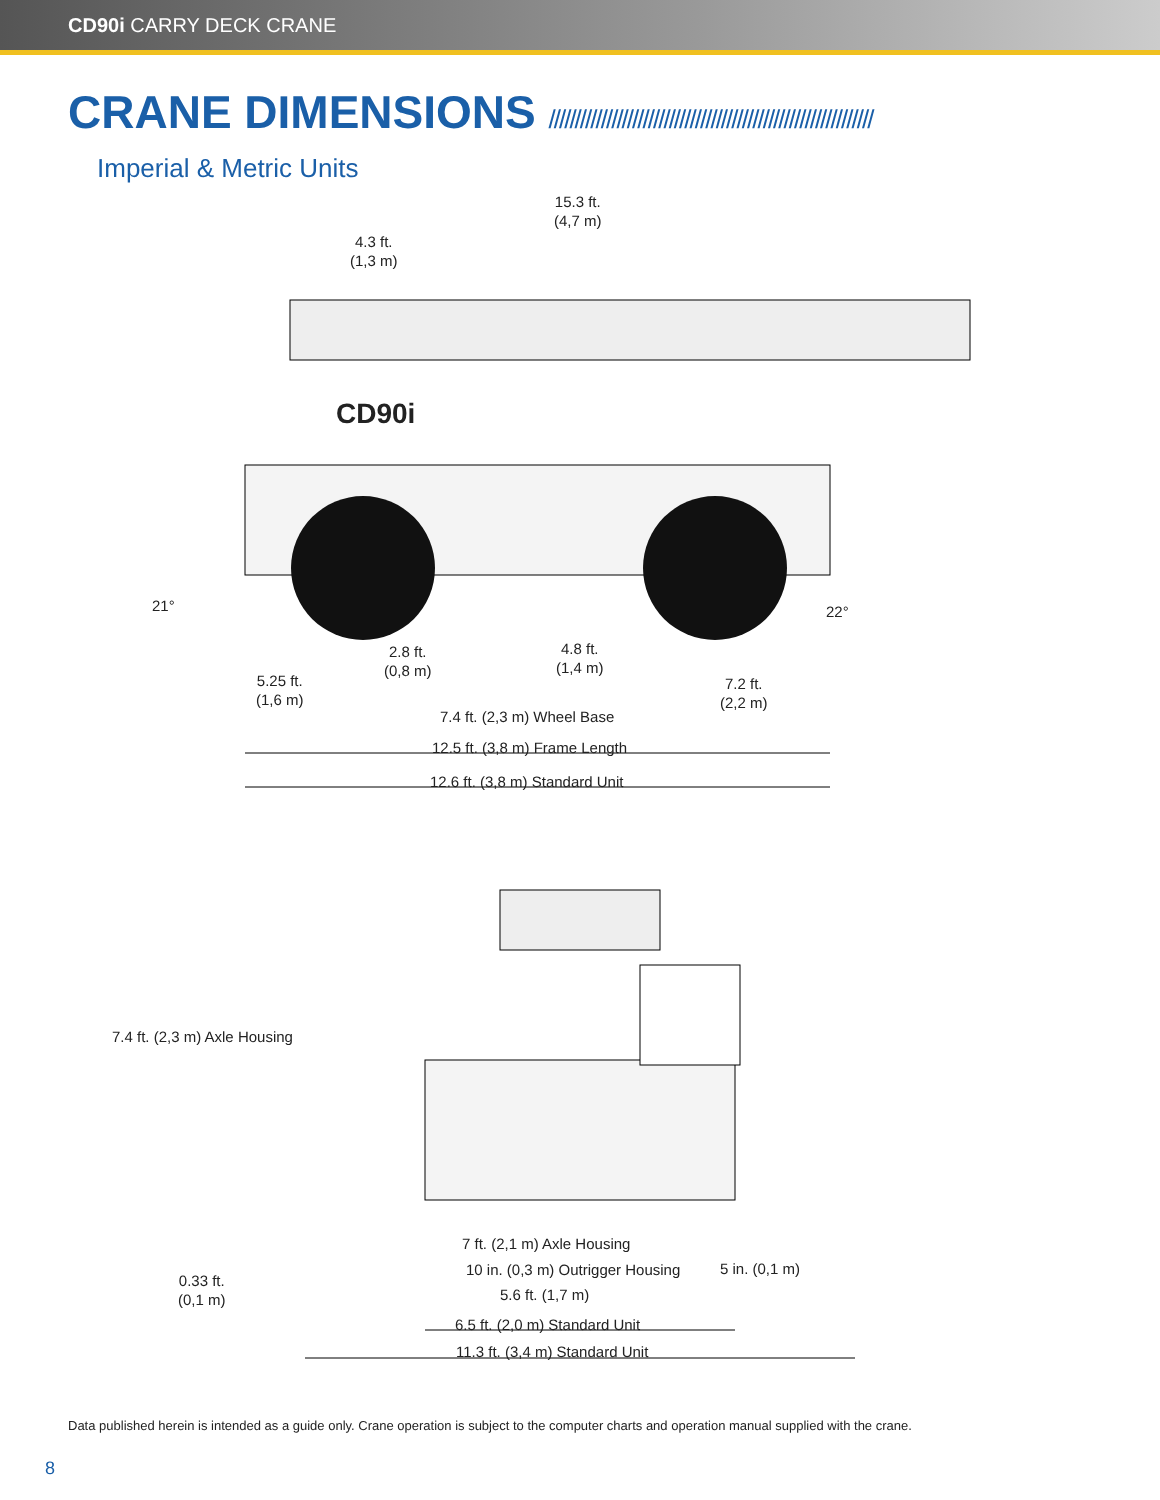CD90i CARRY DECK CRANE
CRANE DIMENSIONS //////////////////////////////////////////////////////////////
Imperial & Metric Units
15.3 ft.
(4,7 m)
4.3 ft.
(1,3 m)
CD90i
21° 22°
2.8 ft.
(0,8 m)
4.8 ft.
(1,4 m)
5.25 ft.
(1,6 m)
7.2 ft.
(2,2 m)
7.4 ft. (2,3 m) Wheel Base
12.5 ft. (3,8 m) Frame Length
12.6 ft. (3,8 m) Standard Unit
7.4 ft. (2,3 m) Axle Housing
7 ft. (2,1 m) Axle Housing
10 in. (0,3 m) Outrigger Housing
0.33 ft.
(0,1 m)
5 in. (0,1 m)
5.6 ft. (1,7 m)
6.5 ft. (2,0 m) Standard Unit
11.3 ft. (3,4 m) Standard Unit
Data published herein is intended as a guide only. Crane operation is subject to the computer charts and operation manual supplied with the crane.
8